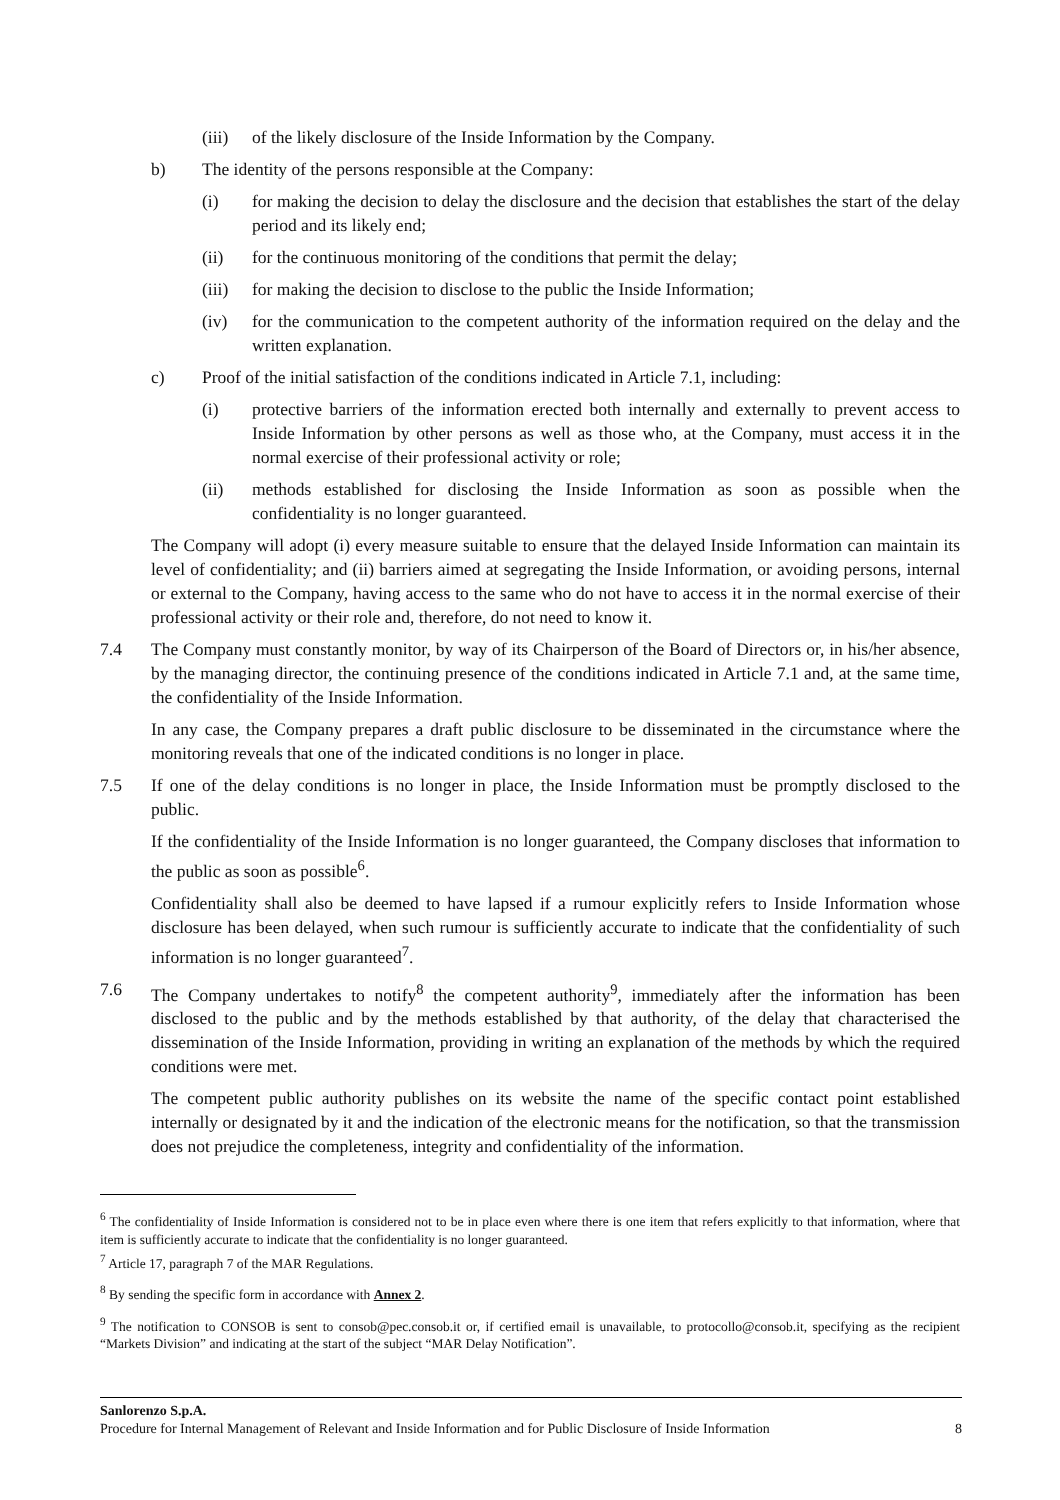(iii) of the likely disclosure of the Inside Information by the Company.
b) The identity of the persons responsible at the Company:
(i) for making the decision to delay the disclosure and the decision that establishes the start of the delay period and its likely end;
(ii) for the continuous monitoring of the conditions that permit the delay;
(iii) for making the decision to disclose to the public the Inside Information;
(iv) for the communication to the competent authority of the information required on the delay and the written explanation.
c) Proof of the initial satisfaction of the conditions indicated in Article 7.1, including:
(i) protective barriers of the information erected both internally and externally to prevent access to Inside Information by other persons as well as those who, at the Company, must access it in the normal exercise of their professional activity or role;
(ii) methods established for disclosing the Inside Information as soon as possible when the confidentiality is no longer guaranteed.
The Company will adopt (i) every measure suitable to ensure that the delayed Inside Information can maintain its level of confidentiality; and (ii) barriers aimed at segregating the Inside Information, or avoiding persons, internal or external to the Company, having access to the same who do not have to access it in the normal exercise of their professional activity or their role and, therefore, do not need to know it.
7.4 The Company must constantly monitor, by way of its Chairperson of the Board of Directors or, in his/her absence, by the managing director, the continuing presence of the conditions indicated in Article 7.1 and, at the same time, the confidentiality of the Inside Information.
In any case, the Company prepares a draft public disclosure to be disseminated in the circumstance where the monitoring reveals that one of the indicated conditions is no longer in place.
7.5 If one of the delay conditions is no longer in place, the Inside Information must be promptly disclosed to the public.
If the confidentiality of the Inside Information is no longer guaranteed, the Company discloses that information to the public as soon as possible<sup>6</sup>.
Confidentiality shall also be deemed to have lapsed if a rumour explicitly refers to Inside Information whose disclosure has been delayed, when such rumour is sufficiently accurate to indicate that the confidentiality of such information is no longer guaranteed<sup>7</sup>.
7.6 The Company undertakes to notify<sup>8</sup> the competent authority<sup>9</sup>, immediately after the information has been disclosed to the public and by the methods established by that authority, of the delay that characterised the dissemination of the Inside Information, providing in writing an explanation of the methods by which the required conditions were met.
The competent public authority publishes on its website the name of the specific contact point established internally or designated by it and the indication of the electronic means for the notification, so that the transmission does not prejudice the completeness, integrity and confidentiality of the information.
<sup>6</sup> The confidentiality of Inside Information is considered not to be in place even where there is one item that refers explicitly to that information, where that item is sufficiently accurate to indicate that the confidentiality is no longer guaranteed.
<sup>7</sup> Article 17, paragraph 7 of the MAR Regulations.
<sup>8</sup> By sending the specific form in accordance with Annex 2.
<sup>9</sup> The notification to CONSOB is sent to consob@pec.consob.it or, if certified email is unavailable, to protocollo@consob.it, specifying as the recipient “Markets Division” and indicating at the start of the subject “MAR Delay Notification”.
Sanlorenzo S.p.A.
Procedure for Internal Management of Relevant and Inside Information and for Public Disclosure of Inside Information 8